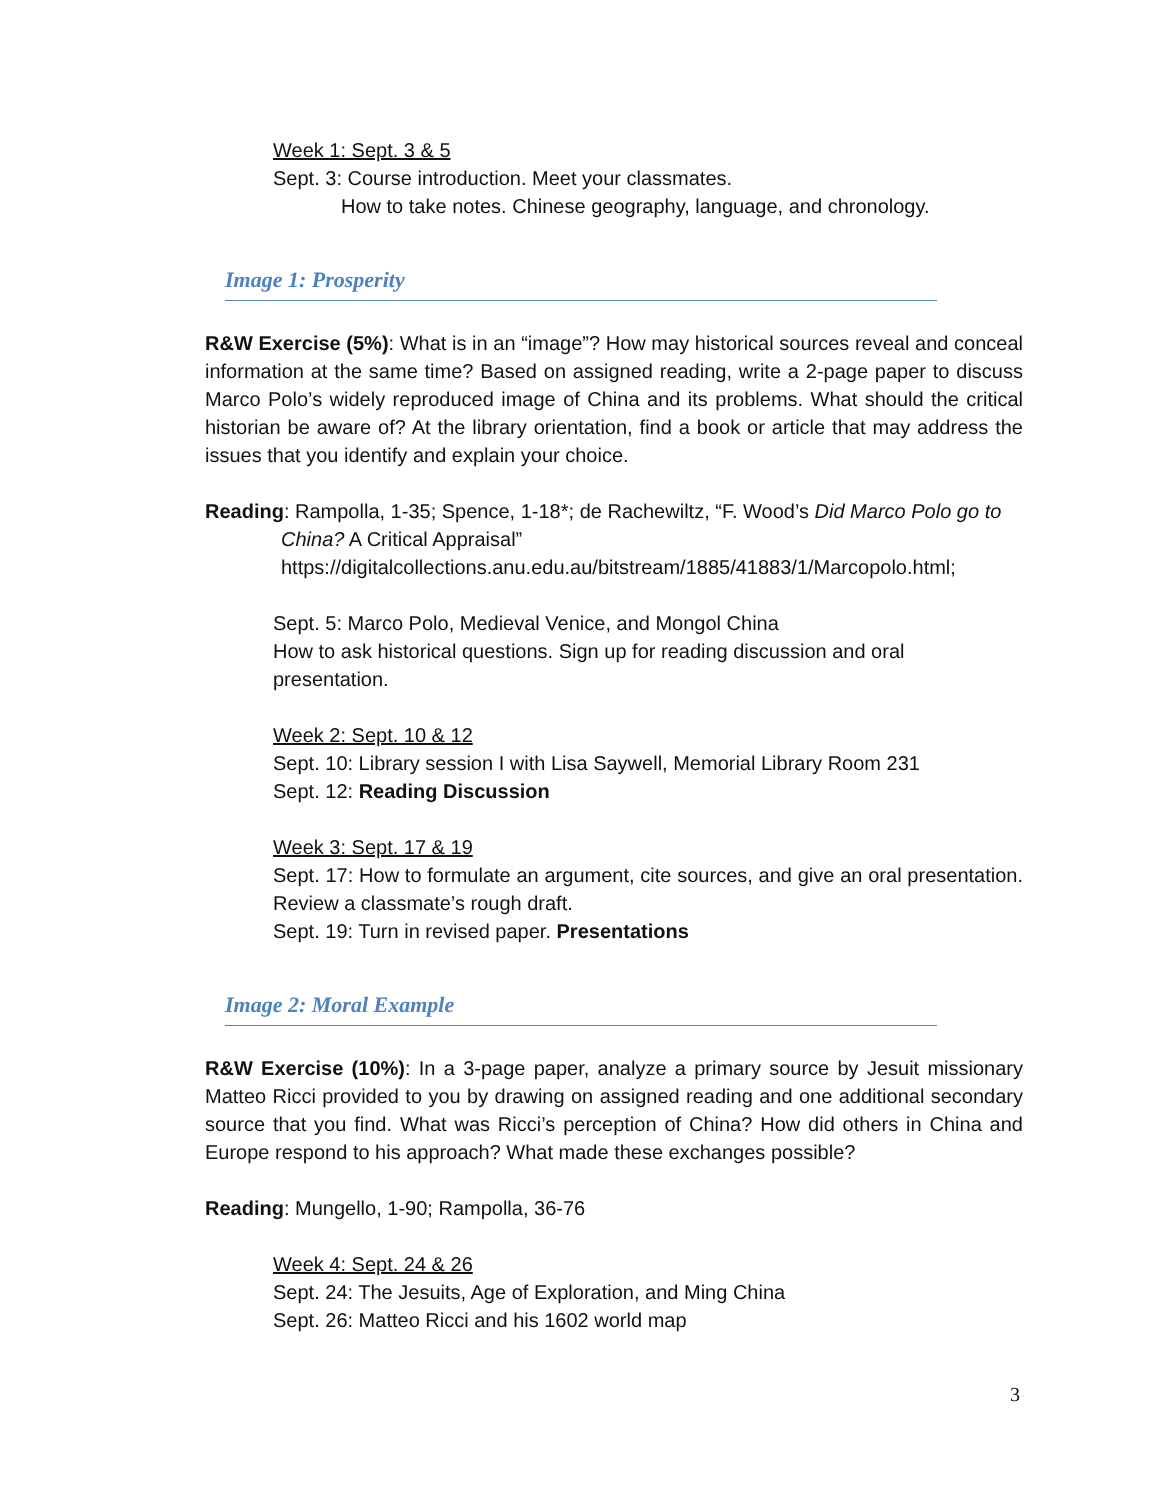Week 1: Sept. 3 & 5
Sept. 3: Course introduction. Meet your classmates.
How to take notes. Chinese geography, language, and chronology.
Image 1: Prosperity
R&W Exercise (5%): What is in an “image”? How may historical sources reveal and conceal information at the same time? Based on assigned reading, write a 2-page paper to discuss Marco Polo’s widely reproduced image of China and its problems. What should the critical historian be aware of? At the library orientation, find a book or article that may address the issues that you identify and explain your choice.
Reading: Rampolla, 1-35; Spence, 1-18*; de Rachewiltz, “F. Wood’s Did Marco Polo go to China? A Critical Appraisal” https://digitalcollections.anu.edu.au/bitstream/1885/41883/1/Marcopolo.html;
Sept. 5: Marco Polo, Medieval Venice, and Mongol China
How to ask historical questions. Sign up for reading discussion and oral presentation.
Week 2: Sept. 10 & 12
Sept. 10: Library session I with Lisa Saywell, Memorial Library Room 231
Sept. 12: Reading Discussion
Week 3: Sept. 17 & 19
Sept. 17: How to formulate an argument, cite sources, and give an oral presentation. Review a classmate’s rough draft.
Sept. 19: Turn in revised paper. Presentations
Image 2: Moral Example
R&W Exercise (10%): In a 3-page paper, analyze a primary source by Jesuit missionary Matteo Ricci provided to you by drawing on assigned reading and one additional secondary source that you find. What was Ricci’s perception of China? How did others in China and Europe respond to his approach? What made these exchanges possible?
Reading: Mungello, 1-90; Rampolla, 36-76
Week 4: Sept. 24 & 26
Sept. 24: The Jesuits, Age of Exploration, and Ming China
Sept. 26: Matteo Ricci and his 1602 world map
3